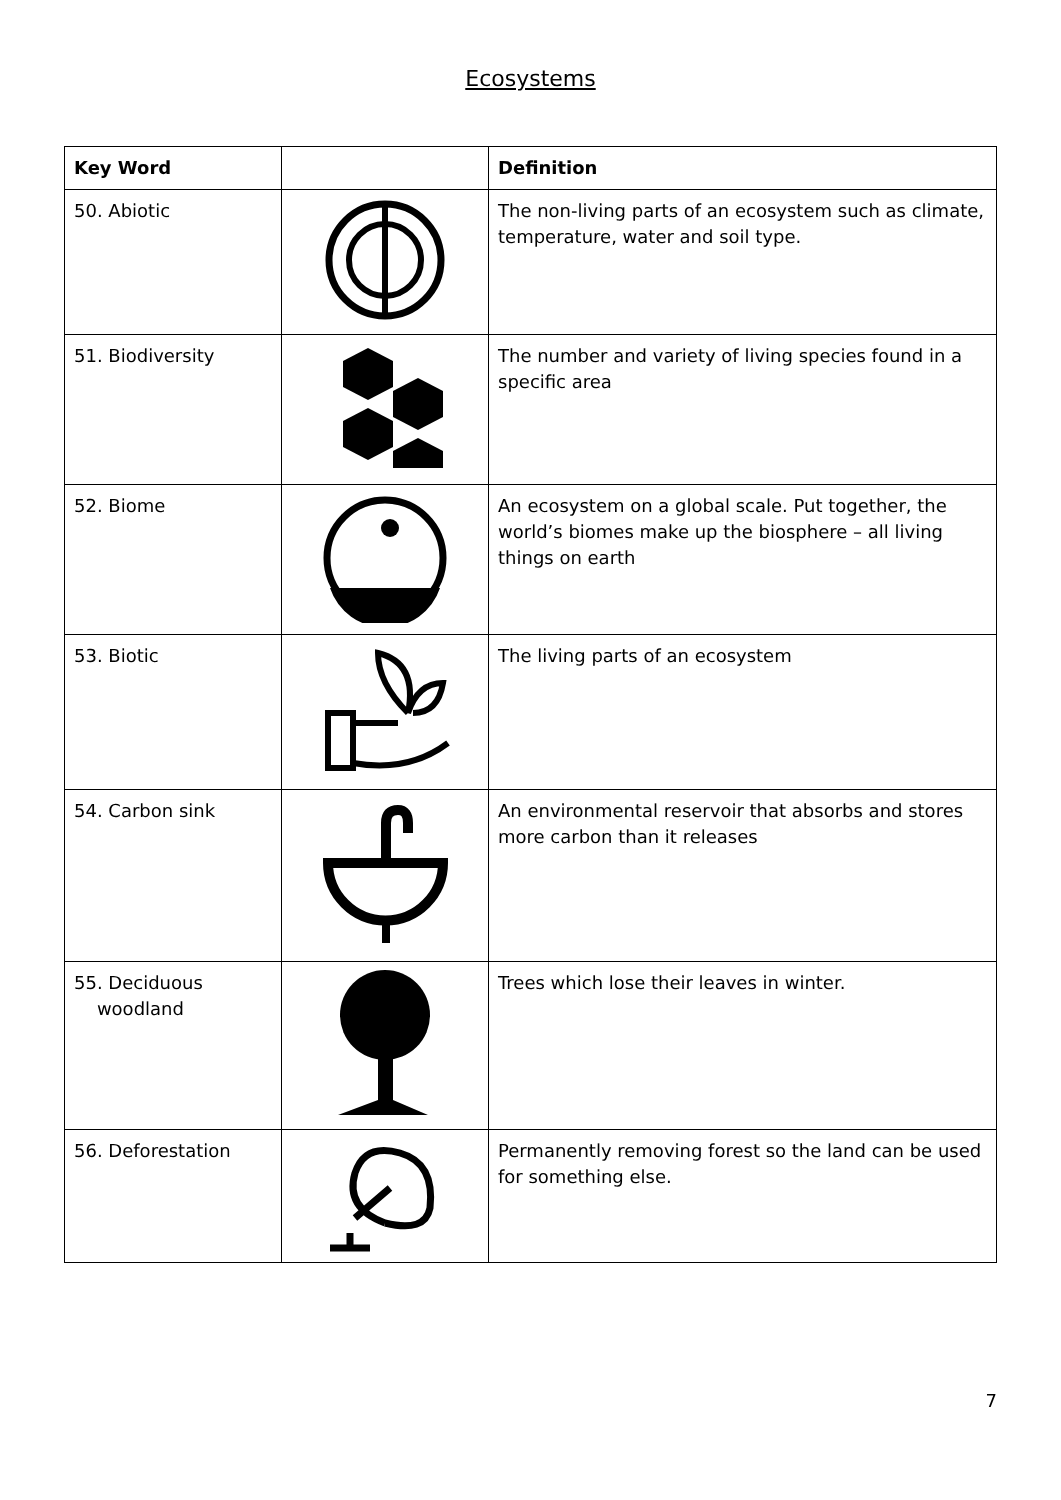Ecosystems
| Key Word | | Definition |
| --- | --- | --- |
| 50. Abiotic | | The non-living parts of an ecosystem such as climate, temperature, water and soil type. |
| 51. Biodiversity | | The number and variety of living species found in a specific area |
| 52. Biome | | An ecosystem on a global scale. Put together, the world’s biomes make up the biosphere – all living things on earth |
| 53. Biotic | | The living parts of an ecosystem |
| 54. Carbon sink | | An environmental reservoir that absorbs and stores more carbon than it releases |
| 55. Deciduous woodland | | Trees which lose their leaves in winter. |
| 56. Deforestation | | Permanently removing forest so the land can be used for something else. |
7